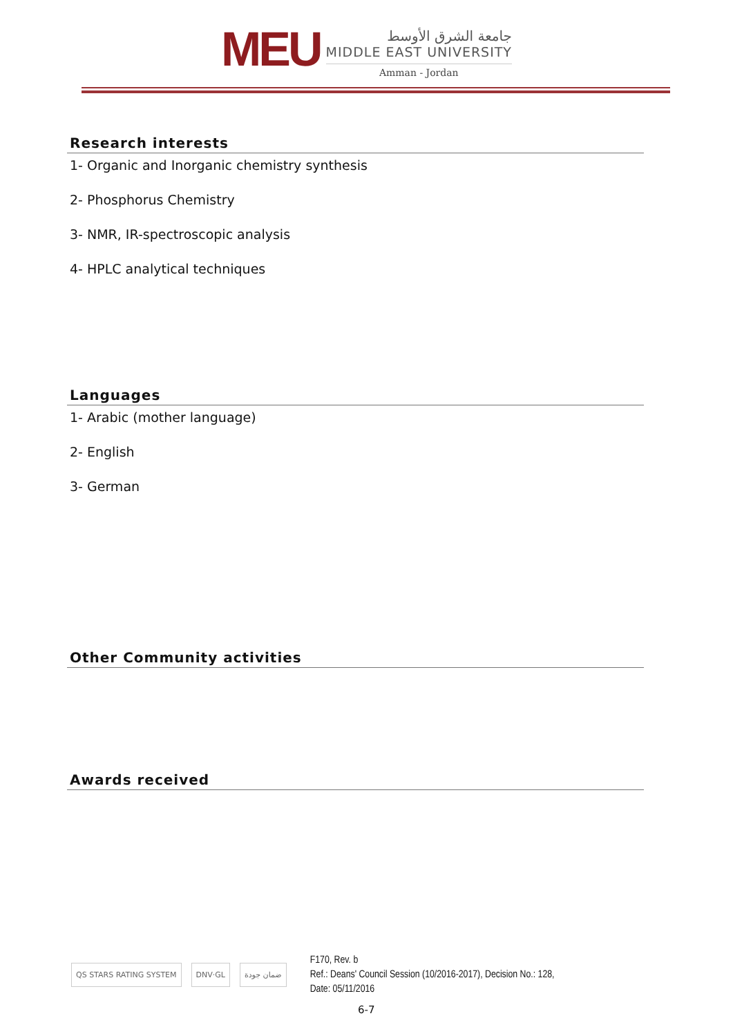MEU
جامعة الشرق الأوسط
MIDDLE EAST UNIVERSITY
Amman - Jordan
Research interests
1- Organic and Inorganic chemistry synthesis
2- Phosphorus Chemistry
3- NMR, IR-spectroscopic analysis
4- HPLC analytical techniques
Languages
1- Arabic (mother language)
2- English
3- German
Other Community activities
Awards received
QS STARS RATING SYSTEM DNV·GL ضمان جودة
F170, Rev. b
Ref.: Deans' Council Session (10/2016-2017), Decision No.: 128,
Date: 05/11/2016
6-7